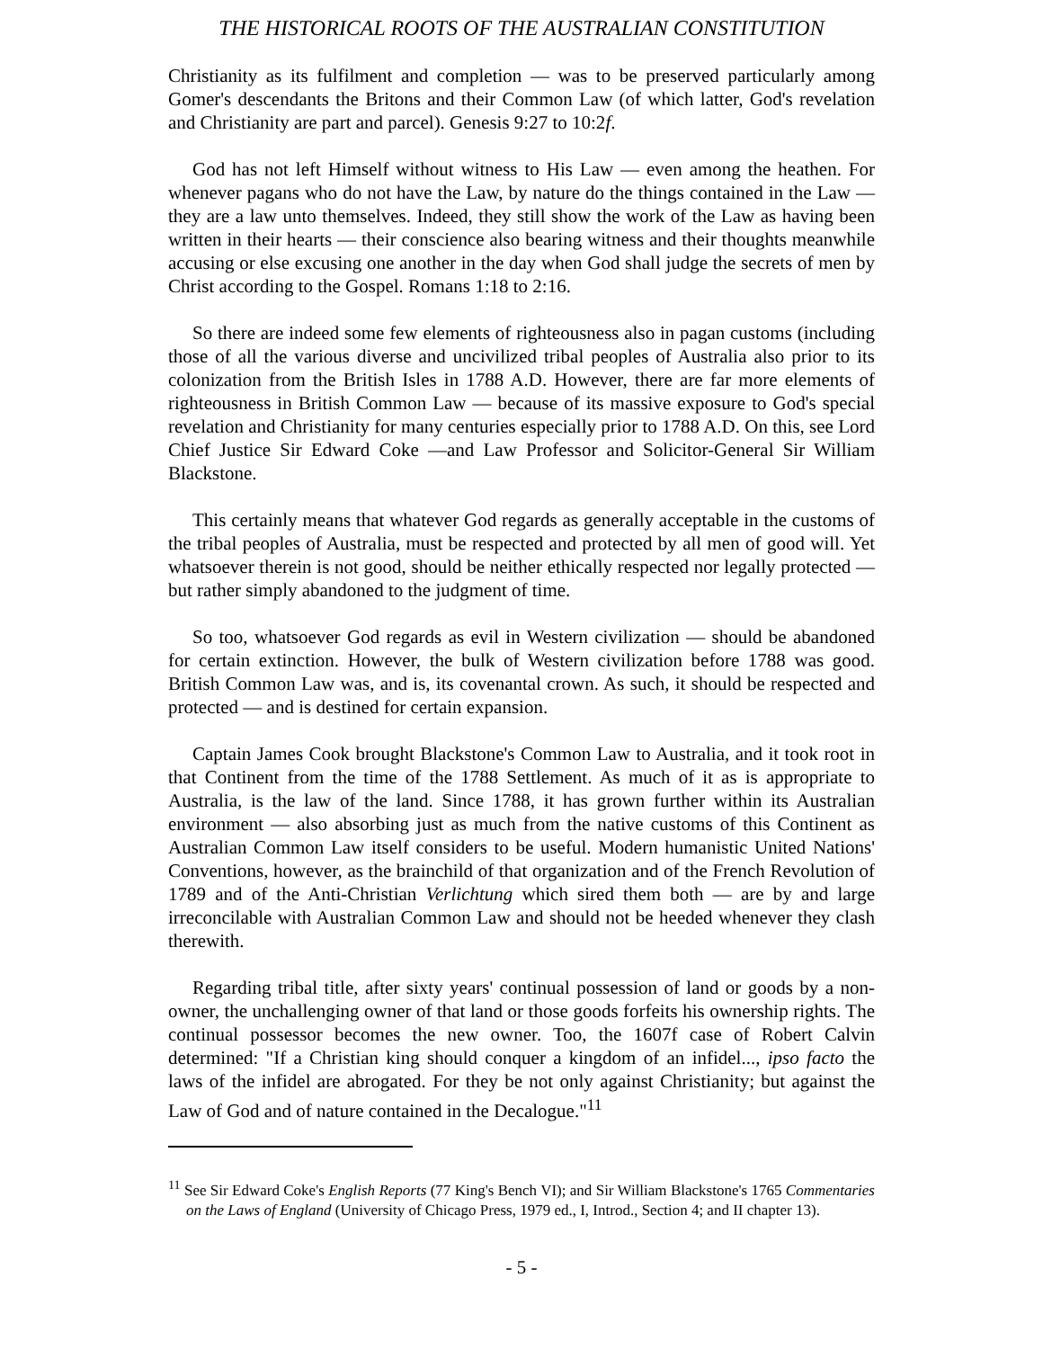THE HISTORICAL ROOTS OF THE AUSTRALIAN CONSTITUTION
Christianity as its fulfilment and completion — was to be preserved particularly among Gomer's descendants the Britons and their Common Law (of which latter, God's revelation and Christianity are part and parcel). Genesis 9:27 to 10:2f.
God has not left Himself without witness to His Law — even among the heathen. For whenever pagans who do not have the Law, by nature do the things contained in the Law — they are a law unto themselves. Indeed, they still show the work of the Law as having been written in their hearts — their conscience also bearing witness and their thoughts meanwhile accusing or else excusing one another in the day when God shall judge the secrets of men by Christ according to the Gospel. Romans 1:18 to 2:16.
So there are indeed some few elements of righteousness also in pagan customs (including those of all the various diverse and uncivilized tribal peoples of Australia also prior to its colonization from the British Isles in 1788 A.D. However, there are far more elements of righteousness in British Common Law — because of its massive exposure to God's special revelation and Christianity for many centuries especially prior to 1788 A.D. On this, see Lord Chief Justice Sir Edward Coke —and Law Professor and Solicitor-General Sir William Blackstone.
This certainly means that whatever God regards as generally acceptable in the customs of the tribal peoples of Australia, must be respected and protected by all men of good will. Yet whatsoever therein is not good, should be neither ethically respected nor legally protected — but rather simply abandoned to the judgment of time.
So too, whatsoever God regards as evil in Western civilization — should be abandoned for certain extinction. However, the bulk of Western civilization before 1788 was good. British Common Law was, and is, its covenantal crown. As such, it should be respected and protected — and is destined for certain expansion.
Captain James Cook brought Blackstone's Common Law to Australia, and it took root in that Continent from the time of the 1788 Settlement. As much of it as is appropriate to Australia, is the law of the land. Since 1788, it has grown further within its Australian environment — also absorbing just as much from the native customs of this Continent as Australian Common Law itself considers to be useful. Modern humanistic United Nations' Conventions, however, as the brainchild of that organization and of the French Revolution of 1789 and of the Anti-Christian Verlichtung which sired them both — are by and large irreconcilable with Australian Common Law and should not be heeded whenever they clash therewith.
Regarding tribal title, after sixty years' continual possession of land or goods by a non-owner, the unchallenging owner of that land or those goods forfeits his ownership rights. The continual possessor becomes the new owner. Too, the 1607f case of Robert Calvin determined: "If a Christian king should conquer a kingdom of an infidel..., ipso facto the laws of the infidel are abrogated. For they be not only against Christianity; but against the Law of God and of nature contained in the Decalogue."<sup>11</sup>
<sup>11</sup> See Sir Edward Coke's English Reports (77 King's Bench VI); and Sir William Blackstone's 1765 Commentaries on the Laws of England (University of Chicago Press, 1979 ed., I, Introd., Section 4; and II chapter 13).
- 5 -